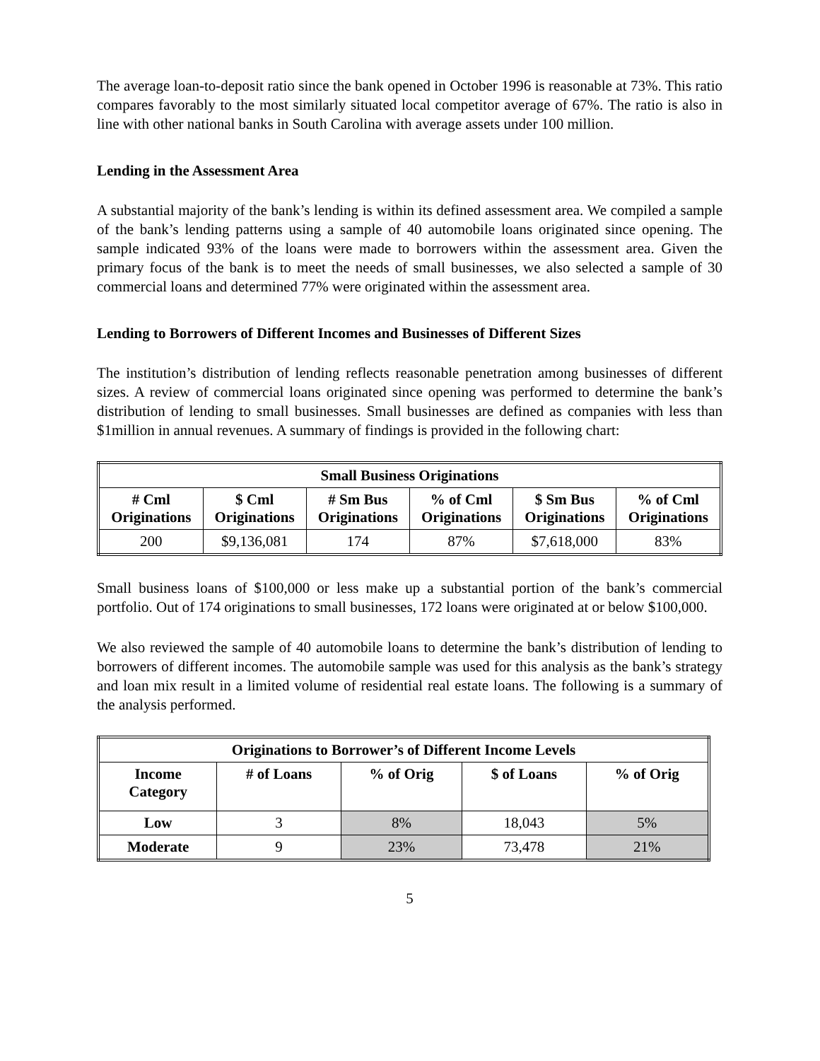The average loan-to-deposit ratio since the bank opened in October 1996 is reasonable at 73%. This ratio compares favorably to the most similarly situated local competitor average of 67%. The ratio is also in line with other national banks in South Carolina with average assets under 100 million.
Lending in the Assessment Area
A substantial majority of the bank’s lending is within its defined assessment area. We compiled a sample of the bank’s lending patterns using a sample of 40 automobile loans originated since opening. The sample indicated 93% of the loans were made to borrowers within the assessment area. Given the primary focus of the bank is to meet the needs of small businesses, we also selected a sample of 30 commercial loans and determined 77% were originated within the assessment area.
Lending to Borrowers of Different Incomes and Businesses of Different Sizes
The institution’s distribution of lending reflects reasonable penetration among businesses of different sizes. A review of commercial loans originated since opening was performed to determine the bank’s distribution of lending to small businesses. Small businesses are defined as companies with less than $1million in annual revenues. A summary of findings is provided in the following chart:
| Small Business Originations | | | | | |
| --- | --- | --- | --- | --- | --- |
| # Cml Originations | $ Cml Originations | # Sm Bus Originations | % of Cml Originations | $ Sm Bus Originations | % of Cml Originations |
| 200 | $9,136,081 | 174 | 87% | $7,618,000 | 83% |
Small business loans of $100,000 or less make up a substantial portion of the bank’s commercial portfolio. Out of 174 originations to small businesses, 172 loans were originated at or below $100,000.
We also reviewed the sample of 40 automobile loans to determine the bank’s distribution of lending to borrowers of different incomes. The automobile sample was used for this analysis as the bank’s strategy and loan mix result in a limited volume of residential real estate loans. The following is a summary of the analysis performed.
| Originations to Borrower’s of Different Income Levels | | | | |
| --- | --- | --- | --- | --- |
| Income Category | # of Loans | % of Orig | $ of Loans | % of Orig |
| Low | 3 | 8% | 18,043 | 5% |
| Moderate | 9 | 23% | 73,478 | 21% |
5